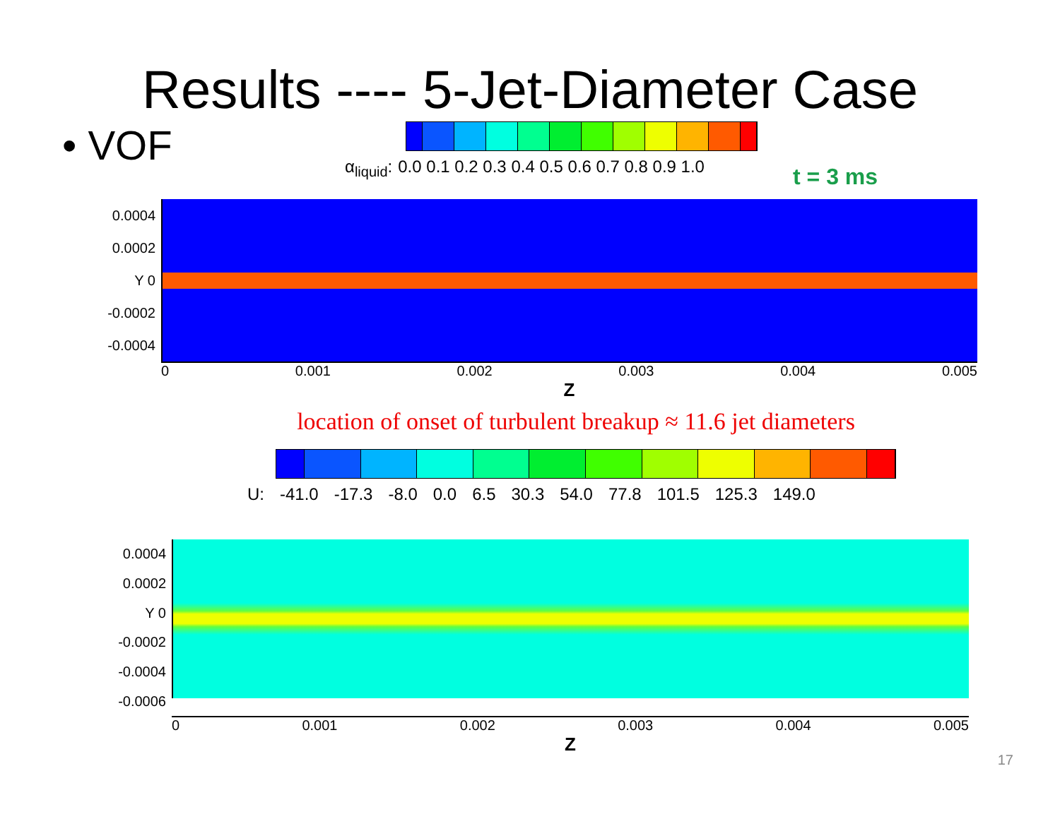Results ---- 5-Jet-Diameter Case
• VOF
α<sub>liquid</sub>: 0.0 0.1 0.2 0.3 0.4 0.5 0.6 0.7 0.8 0.9 1.0
t = 3 ms
0.0004
0.0002
Y 0
-0.0002
-0.0004
0 0.001 0.002 0.003 0.004 0.005
Z
location of onset of turbulent breakup ≈ 11.6 jet diameters
U: -41.0 -17.3 -8.0 0.0 6.5 30.3 54.0 77.8 101.5 125.3 149.0
0.0004
0.0002
Y 0
-0.0002
-0.0004
-0.0006
0 0.001 0.002 0.003 0.004 0.005
Z
17